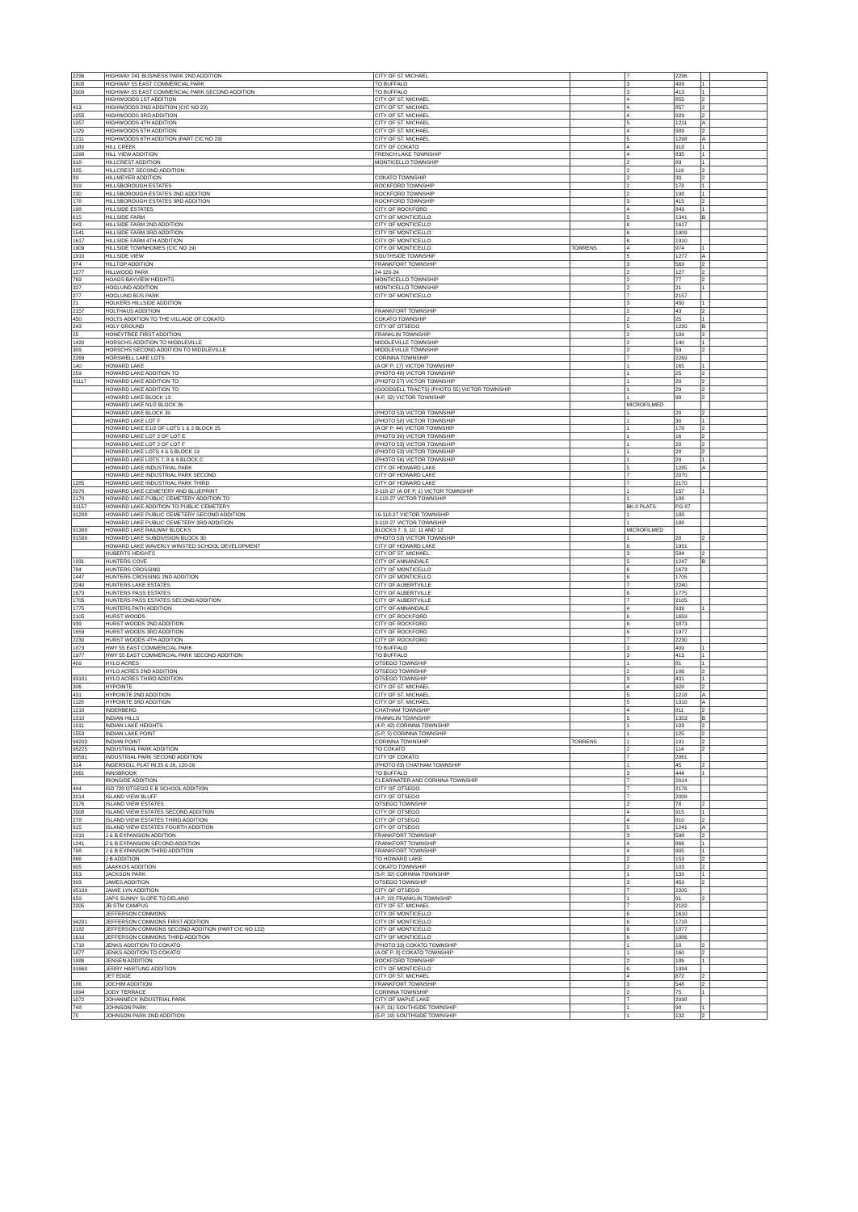| 2296 | HIGHWAY 241 BUSINESS PARK 2ND ADDITION | CITY OF ST MICHAEL | | 7 | 2296 | | |
| 1608 | HIGHWAY 55 EAST COMMERCIAL PARK | TO BUFFALO | | 3 | 409 | 1 | |
| 2009 | HIGHWAY 55 EAST COMMERCIAL PARK SECOND ADDITION | TO BUFFALO | | 3 | 413 | 1 | |
| | HIGHWOODS 1ST ADDITION | CITY OF ST. MICHAEL | | 4 | 855 | 2 | |
| 413 | HIGHWOODS 2ND ADDITION (CIC NO 29) | CITY OF ST. MICHAEL | | 4 | 857 | 2 | |
| 1055 | HIGHWOODS 3RD ADDITION | CITY OF ST. MICHAEL | | 4 | 929 | 2 | |
| 1057 | HIGHWOODS 4TH ADDITION | CITY OF ST. MICHAEL | | 5 | 1211 | A | |
| 1129 | HIGHWOODS 5TH ADDITION | CITY OF ST. MICHAEL | | 4 | 989 | 2 | |
| 1211 | HIGHWOODS 6TH ADDITION (PART CIC NO 29) | CITY OF ST. MICHAEL | | 5 | 1298 | A | |
| 1189 | HILL CREEK | CITY OF COKATO | | 4 | 918 | 1 | |
| 1298 | HILL VIEW ADDITION | FRENCH LAKE TOWNSHIP | | 4 | 835 | 1 | |
| 918 | HILLCREST ADDITION | MONTICELLO TOWNSHIP | | 2 | 89 | 1 | |
| 835 | HILLCREST SECOND ADDITION | | | 2 | 119 | 2 | |
| 89 | HILLMEYER ADDITION | COKATO TOWNSHIP | | 2 | 30 | 2 | |
| 319 | HILLSBOROUGH ESTATES | ROCKFORD TOWNSHIP | | 2 | 178 | 1 | |
| 230 | HILLSBOROUGH ESTATES 2ND ADDITION | ROCKFORD TOWNSHIP | | 2 | 198 | 1 | |
| 178 | HILLSBOROUGH ESTATES 3RD ADDITION | ROCKFORD TOWNSHIP | | 3 | 415 | 2 | |
| 198 | HILLSIDE ESTATES | CITY OF ROCKFORD | | 4 | 843 | 1 | |
| 615 | HILLSIDE FARM | CITY OF MONTICELLO | | 5 | 1341 | B | |
| 843 | HILLSIDE FARM 2ND ADDITION | CITY OF MONTICELLO | | 6 | 1617 | | |
| 1541 | HILLSIDE FARM 3RD ADDITION | CITY OF MONTICELLO | | 6 | 1909 | | |
| 1617 | HILLSIDE FARM 4TH ADDITION | CITY OF MONTICELLO | | 6 | 1910 | | |
| 1909 | HILLSIDE TOWNHOMES (CIC NO 19) | CITY OF MONTICELLO | TORRENS | 4 | 974 | 1 | |
| 1910 | HILLSIDE VIEW | SOUTHSIDE TOWNSHIP | | 5 | 1277 | A | |
| 974 | HILLTOP ADDITION | FRANKFORT TOWNSHIP | | 3 | 569 | 2 | |
| 1277 | HILLWOOD PARK | 24-120-24 | | 2 | 127 | 2 | |
| 769 | HOAGS BAYVIEW HEIGHTS | MONTICELLO TOWNSHIP | | 2 | 77 | 2 | |
| 327 | HOGLUND ADDITION | MONTICELLO TOWNSHIP | | 2 | 21 | 1 | |
| 277 | HOGLUND BUS PARK | CITY OF MONTICELLO | | 7 | 2157 | | |
| 21 | HOLKERS HILLSIDE ADDITION | | | 3 | 450 | 1 | |
| 2157 | HOLTHAUS ADDITION | FRANKFORT TOWNSHIP | | 2 | 43 | 2 | |
| 450 | HOLTS ADDITION TO THE VILLAGE OF COKATO | COKATO TOWNSHIP | | 2 | 25 | 1 | |
| 243 | HOLY GROUND | CITY OF OTSEGO | | 5 | 1220 | B | |
| 25 | HONEYTREE FIRST ADDITION | FRANKLIN TOWNSHIP | | 2 | 109 | 2 | |
| 1420 | HORSCHS ADDITION TO MIDDLEVILLE | MIDDLEVILLE TOWNSHIP | | 2 | 140 | 1 | |
| 309 | HORSCHS SECOND ADDITION TO MIDDLEVILLE | MIDDLEVILLE TOWNSHIP | | 2 | 59 | 2 | |
| 2269 | HORSWELL LAKE LOTS | CORINNA TOWNSHIP | | 7 | 2269 | | |
| 140 | HOWARD LAKE | (A OF P, 17) VICTOR TOWNSHIP | | 1 | 165 | 1 | |
| 259 | HOWARD LAKE ADDITION TO | (PHOTO 48) VICTOR TOWNSHIP | | 1 | 25 | 2 | |
| 91117 | HOWARD LAKE ADDITION TO | (PHOTO 57) VICTOR TOWNSHIP | | 1 | 20 | 2 | |
| | HOWARD LAKE ADDITION TO | (GOODSELL TRACTS) (PHOTO 55) VICTOR TOWNSHIP | | 1 | 29 | 2 | |
| | HOWARD LAKE BLOCK 13 | (4-P, 32) VICTOR TOWNSHIP | | 1 | 98 | 2 | |
| | HOWARD LAKE N1/2 BLOCK 26 | | | MICROFILMED | | | |
| | HOWARD LAKE BLOCK 30 | (PHOTO 53) VICTOR TOWNSHIP | | 1 | 28 | 2 | |
| | HOWARD LAKE LOT F | (PHOTO 58) VICTOR TOWNSHIP | | 1 | 30 | 1 | |
| | HOWARD LAKE E1/2 OF LOTS 1 & 2 BLOCK 25 | (A OF P, 44) VICTOR TOWNSHIP | | 1 | 178 | 2 | |
| | HOWARD LAKE LOT 2 OF LOT E | (PHOTO 30) VICTOR TOWNSHIP | | 1 | 16 | 2 | |
| | HOWARD LAKE LOT 2 OF LOT F | (PHOTO 53) VICTOR TOWNSHIP | | 1 | 28 | 2 | |
| | HOWARD LAKE LOTS 4 & 5 BLOCK 19 | (PHOTO 53) VICTOR TOWNSHIP | | 1 | 28 | 2 | |
| | HOWARD LAKE LOTS 7, 8 & 9 BLOCK C | (PHOTO 56) VICTOR TOWNSHIP | | 1 | 29 | 1 | |
| | HOWARD LAKE INDUSTRIAL PARK | CITY OF HOWARD LAKE | | 5 | 1285 | A | |
| | HOWARD LAKE INDUSTRIAL PARK SECOND | CITY OF HOWARD LAKE | | 7 | 2070 | | |
| 1285 | HOWARD LAKE INDUSTRIAL PARK THIRD | CITY OF HOWARD LAKE | | 7 | 2170 | | |
| 2070 | HOWARD LAKE CEMETERY AND BLUEPRINT | 3-118-27 (A OF P, 1) VICTOR TOWNSHIP | | 1 | 157 | 1 | |
| 2170 | HOWARD LAKE PUBLIC CEMETERY ADDITION TO | 3-118-27 VICTOR TOWNSHIP | | 1 | 188 | | |
| 91157 | HOWARD LAKE ADDITION TO PUBLIC CEMETERY | | | BK-2 PLATS | PG 87 | | |
| 91288 | HOWARD LAKE PUBLIC CEMETERY SECOND ADDITION | 10-118-27 VICTOR TOWNSHIP | | 1 | 188 | | |
| | HOWARD LAKE PUBLIC CEMETERY 3RD ADDITION | 3-118-27 VICTOR TOWNSHIP | | 1 | 188 | | |
| 91388 | HOWARD LAKE RAILWAY BLOCKS | BLOCKS 7, 9, 10, 11 AND 12 | | MICROFILMED | | | |
| 91588 | HOWARD LAKE SUBDIVISION BLOCK 30 | (PHOTO 53) VICTOR TOWNSHIP | | 1 | 28 | 2 | |
| | HOWARD LAKE WAVERLY WINSTED SCHOOL DEVELOPMENT | CITY OF HOWARD LAKE | | 6 | 1931 | | |
| | HUBERTS HEIGHTS | CITY OF ST. MICHAEL | | 3 | 584 | 2 | |
| 1931 | HUNTERS COVE | CITY OF ANNANDALE | | 5 | 1247 | B | |
| 784 | HUNTERS CROSSING | CITY OF MONTICELLO | | 6 | 1673 | | |
| 1447 | HUNTERS CROSSING 2ND ADDITION | CITY OF MONTICELLO | | 6 | 1705 | | |
| 2240 | HUNTERS LAKE ESTATES | CITY OF ALBERTVILLE | | 7 | 2240 | | |
| 1673 | HUNTERS PASS ESTATES | CITY OF ALBERTVILLE | | 6 | 1775 | | |
| 1705 | HUNTERS PASS ESTATES SECOND ADDITION | CITY OF ALBERTVILLE | | 7 | 2105 | | |
| 1775 | HUNTERS PATH ADDITION | CITY OF ANNANDALE | | 4 | 939 | 1 | |
| 2105 | HURST WOODS | CITY OF ROCKFORD | | 6 | 1659 | | |
| 939 | HURST WOODS 2ND ADDITION | CITY OF ROCKFORD | | 6 | 1873 | | |
| 1659 | HURST WOODS 3RD ADDITION | CITY OF ROCKFORD | | 6 | 1977 | | |
| 2230 | HURST WOODS 4TH ADDITION | CITY OF ROCKFORD | | 7 | 2230 | | |
| 1873 | HWY 55 EAST COMMERCIAL PARK | TO BUFFALO | | 3 | 409 | 1 | |
| 1977 | HWY 55 EAST COMMERCIAL PARK SECOND ADDITION | TO BUFFALO | | 3 | 413 | 1 | |
| 409 | HYLO ACRES | OTSEGO TOWNSHIP | | 1 | 81 | 1 | |
| | HYLO ACRES 2ND ADDITION | OTSEGO TOWNSHIP | | 2 | 106 | 2 | |
| 93181 | HYLO ACRES THIRD ADDITION | OTSEGO TOWNSHIP | | 3 | 431 | 1 | |
| 306 | HYPOINTE | CITY OF ST. MICHAEL | | 4 | 928 | 2 | |
| 431 | HYPOINTE 2ND ADDITION | CITY OF ST. MICHAEL | | 5 | 1218 | A | |
| 1128 | HYPOINTE 3RD ADDITION | CITY OF ST. MICHAEL | | 5 | 1310 | A | |
| 1218 | INDERBERG | CHATHAM TOWNSHIP | | 4 | 811 | 2 | |
| 1310 | INDIAN HILLS | FRANKLIN TOWNSHIP | | 5 | 1353 | B | |
| 1011 | INDIAN LAKE HEIGHTS | (4-P, 42) CORINNA TOWNSHIP | | 1 | 103 | 2 | |
| 1553 | INDIAN LAKE POINT | (5-P, 5) CORINNA TOWNSHIP | | 1 | 125 | 2 | |
| 94203 | INDIAN POINT | CORINNA TOWNSHIP | TORRENS | 1 | 191 | 2 | |
| 95225 | INDUSTRIAL PARK ADDITION | TO COKATO | | 2 | 114 | 2 | |
| 99591 | INDUSTRIAL PARK SECOND ADDITION | CITY OF COKATO | | 7 | 2061 | | |
| 314 | INGERSOLL PLAT IN 25 & 26, 120-26 | (PHOTO 83) CHATHAM TOWNSHIP | | 1 | 45 | 2 | |
| 2061 | INNSBROOK | TO BUFFALO | | 3 | 444 | 1 | |
| | IRONSIDE ADDITION | CLEARWATER AND CORINNA TOWNSHIP | | 7 | 2014 | | |
| 444 | ISD 728 OTSEGO E B SCHOOL ADDITION | CITY OF OTSEGO | | 7 | 2176 | | |
| 2014 | ISLAND VIEW BLUFF | CITY OF OTSEGO | | 7 | 2008 | | |
| 2176 | ISLAND VIEW ESTATES | OTSEGO TOWNSHIP | | 2 | 78 | 2 | |
| 2008 | ISLAND VIEW ESTATES SECOND ADDITION | CITY OF OTSEGO | | 4 | 915 | 1 | |
| 278 | ISLAND VIEW ESTATES THIRD ADDITION | CITY OF OTSEGO | | 4 | 810 | 2 | |
| 915 | ISLAND VIEW ESTATES FOURTH ADDITION | CITY OF OTSEGO | | 5 | 1241 | A | |
| 1010 | J & B EXPANSION ADDITION | FRANKFORT TOWNSHIP | | 3 | 598 | 2 | |
| 1241 | J & B EXPANSION SECOND ADDITION | FRANKFORT TOWNSHIP | | 4 | 866 | 1 | |
| 798 | J & B EXPANSION THIRD ADDITION | FRANKFORT TOWNSHIP | | 4 | 905 | 1 | |
| 866 | J B ADDITION | TO HOWARD LAKE | | 2 | 153 | 2 | |
| 905 | JAAKKOS ADDITION | COKATO TOWNSHIP | | 2 | 103 | 2 | |
| 353 | JACKSON PARK | (5-P, 32) CORINNA TOWNSHIP | | 1 | 139 | 1 | |
| 303 | JAMES ADDITION | OTSEGO TOWNSHIP | | 3 | 459 | 2 | |
| 95139 | JAMIE LYN ADDITION | CITY OF OTSEGO | | 7 | 2205 | | |
| 659 | JAPS SUNNY SLOPE TO DELANO | (4-P, 18) FRANKLIN TOWNSHIP | | 1 | 91 | 2 | |
| 2205 | JB STM CAMPUS | CITY OF ST. MICHAEL | | 7 | 2182 | | |
| | JEFFERSON COMMONS | CITY OF MONTICELLO | | 6 | 1610 | | |
| 94291 | JEFFERSON COMMONS FIRST ADDITION | CITY OF MONTICELLO | | 6 | 1718 | | |
| 2182 | JEFFERSON COMMONS SECOND ADDITION (PART CIC NO 122) | CITY OF MONTICELLO | | 6 | 1877 | | |
| 1610 | JEFFERSON COMMONS THIRD ADDITION | CITY OF MONTICELLO | | 6 | 1886 | | |
| 1718 | JENKS ADDITION TO COKATO | (PHOTO 33) COKATO TOWNSHIP | | 1 | 18 | 2 | |
| 1877 | JENKS ADDITION TO COKATO | (A OF P, 8) COKATO TOWNSHIP | | 1 | 160 | 2 | |
| 1886 | JENSEN ADDITION | ROCKFORD TOWNSHIP | | 2 | 186 | 1 | |
| 91660 | JERRY HARTUNG ADDITION | CITY OF MONTICELLO | | 6 | 1994 | | |
| | JET EDGE | CITY OF ST. MICHAEL | | 4 | 872 | 2 | |
| 186 | JOCHIM ADDITION | FRANKFORT TOWNSHIP | | 3 | 548 | 2 | |
| 1994 | JODY TERRACE | CORINNA TOWNSHIP | | 2 | 75 | 1 | |
| 1072 | JOHANNECK INDUSTRIAL PARK | CITY OF MAPLE LAKE | | 7 | 2098 | | |
| 748 | JOHNSON PARK | (4-P, 31) SOUTHSIDE TOWNSHIP | | 1 | 98 | 1 | |
| 75 | JOHNSON PARK 2ND ADDITION | (5-P, 19) SOUTHSIDE TOWNSHIP | | 1 | 132 | 2 | |